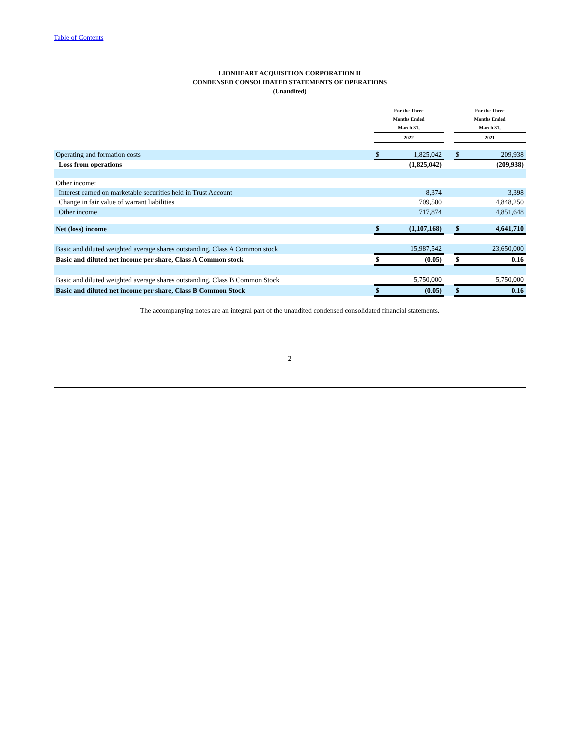Table of Contents
LIONHEART ACQUISITION CORPORATION II
CONDENSED CONSOLIDATED STATEMENTS OF OPERATIONS
(Unaudited)
| | For the Three Months Ended March 31, | | | For the Three Months Ended March 31, | |
| --- | --- | --- | --- | --- | --- |
| | 2022 | | | 2021 | |
| Operating and formation costs | $ | 1,825,042 | | $ | 209,938 |
| Loss from operations | | (1,825,042) | | | (209,938) |
| Other income: | | | | | |
| Interest earned on marketable securities held in Trust Account | | 8,374 | | | 3,398 |
| Change in fair value of warrant liabilities | | 709,500 | | | 4,848,250 |
| Other income | | 717,874 | | | 4,851,648 |
| Net (loss) income | $ | (1,107,168) | | $ | 4,641,710 |
| Basic and diluted weighted average shares outstanding, Class A Common stock | | 15,987,542 | | | 23,650,000 |
| Basic and diluted net income per share, Class A Common stock | $ | (0.05) | | $ | 0.16 |
| Basic and diluted weighted average shares outstanding, Class B Common Stock | | 5,750,000 | | | 5,750,000 |
| Basic and diluted net income per share, Class B Common Stock | $ | (0.05) | | $ | 0.16 |
The accompanying notes are an integral part of the unaudited condensed consolidated financial statements.
2